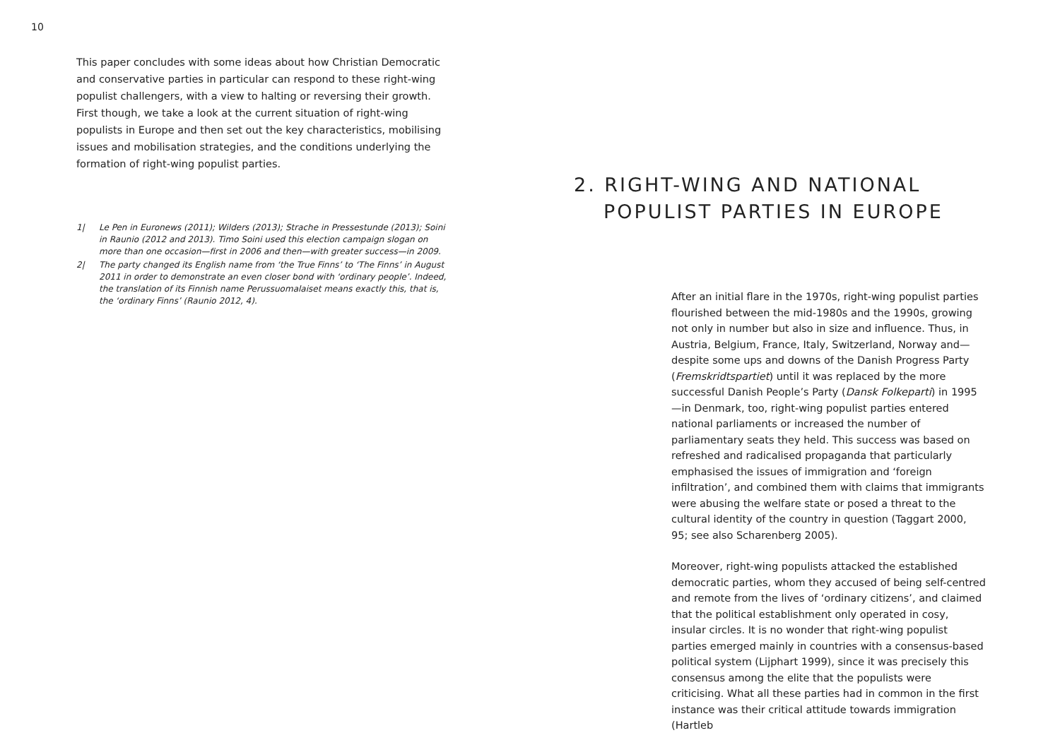10
This paper concludes with some ideas about how Christian Democratic and conservative parties in particular can respond to these right-wing populist challengers, with a view to halting or reversing their growth. First though, we take a look at the current situation of right-wing populists in Europe and then set out the key characteristics, mobilising issues and mobilisation strategies, and the conditions underlying the formation of right-wing populist parties.
1| Le Pen in Euronews (2011); Wilders (2013); Strache in Pressestunde (2013); Soini in Raunio (2012 and 2013). Timo Soini used this election campaign slogan on more than one occasion—first in 2006 and then—with greater success—in 2009.
2| The party changed its English name from ‘the True Finns’ to ‘The Finns’ in August 2011 in order to demonstrate an even closer bond with ‘ordinary people’. Indeed, the translation of its Finnish name Perussuomalaiset means exactly this, that is, the ‘ordinary Finns’ (Raunio 2012, 4).
2. RIGHT-WING AND NATIONAL
POPULIST PARTIES IN EUROPE
After an initial flare in the 1970s, right-wing populist parties flourished between the mid-1980s and the 1990s, growing not only in number but also in size and influence. Thus, in Austria, Belgium, France, Italy, Switzerland, Norway and—despite some ups and downs of the Danish Progress Party (Fremskridtspartiet) until it was replaced by the more successful Danish People’s Party (Dansk Folkeparti) in 1995—in Denmark, too, right-wing populist parties entered national parliaments or increased the number of parliamentary seats they held. This success was based on refreshed and radicalised propaganda that particularly emphasised the issues of immigration and ‘foreign infiltration’, and combined them with claims that immigrants were abusing the welfare state or posed a threat to the cultural identity of the country in question (Taggart 2000, 95; see also Scharenberg 2005).
Moreover, right-wing populists attacked the established democratic parties, whom they accused of being self-centred and remote from the lives of ‘ordinary citizens’, and claimed that the political establishment only operated in cosy, insular circles. It is no wonder that right-wing populist parties emerged mainly in countries with a consensus-based political system (Lijphart 1999), since it was precisely this consensus among the elite that the populists were criticising. What all these parties had in common in the first instance was their critical attitude towards immigration (Hartleb